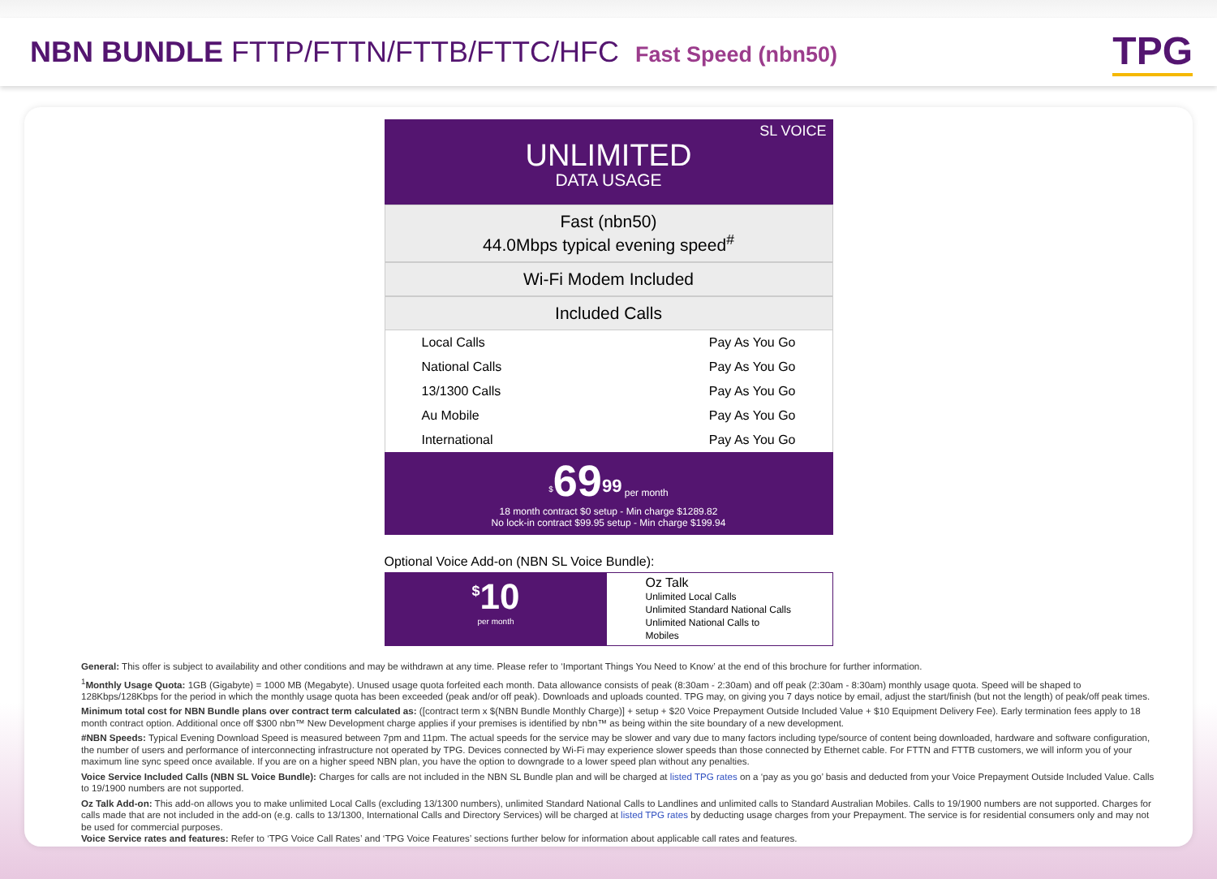NBN BUNDLE FTTP/FTTN/FTTB/FTTC/HFC Fast Speed (nbn50)
TPG
SL VOICE
UNLIMITED
DATA USAGE
Fast (nbn50)
44.0Mbps typical evening speed<sup>#</sup>
Wi-Fi Modem Included
Included Calls
| Local Calls | Pay As You Go |
| National Calls | Pay As You Go |
| 13/1300 Calls | Pay As You Go |
| Au Mobile | Pay As You Go |
| International | Pay As You Go |
<sup>$</sup>69<sup>99</sup> per month
18 month contract $0 setup - Min charge $1289.82
No lock-in contract $99.95 setup - Min charge $199.94
Optional Voice Add-on (NBN SL Voice Bundle):
<sup>$</sup>10
per month
Oz Talk
Unlimited Local Calls
Unlimited Standard National Calls
Unlimited National Calls to Mobiles
General: This offer is subject to availability and other conditions and may be withdrawn at any time. Please refer to ‘Important Things You Need to Know’ at the end of this brochure for further information.
<sup>1</sup> Monthly Usage Quota: 1GB (Gigabyte) = 1000 MB (Megabyte). Unused usage quota forfeited each month. Data allowance consists of peak (8:30am - 2:30am) and off peak (2:30am - 8:30am) monthly usage quota. Speed will be shaped to 128Kbps/128Kbps for the period in which the monthly usage quota has been exceeded (peak and/or off peak). Downloads and uploads counted. TPG may, on giving you 7 days notice by email, adjust the start/finish (but not the length) of peak/off peak times.
Minimum total cost for NBN Bundle plans over contract term calculated as: ([contract term x $(NBN Bundle Monthly Charge)] + setup + $20 Voice Prepayment Outside Included Value + $10 Equipment Delivery Fee). Early termination fees apply to 18 month contract option. Additional once off $300 nbn™ New Development charge applies if your premises is identified by nbn™ as being within the site boundary of a new development.
#NBN Speeds: Typical Evening Download Speed is measured between 7pm and 11pm. The actual speeds for the service may be slower and vary due to many factors including type/source of content being downloaded, hardware and software configuration, the number of users and performance of interconnecting infrastructure not operated by TPG. Devices connected by Wi-Fi may experience slower speeds than those connected by Ethernet cable. For FTTN and FTTB customers, we will inform you of your maximum line sync speed once available. If you are on a higher speed NBN plan, you have the option to downgrade to a lower speed plan without any penalties.
Voice Service Included Calls (NBN SL Voice Bundle): Charges for calls are not included in the NBN SL Bundle plan and will be charged at listed TPG rates on a ‘pay as you go’ basis and deducted from your Voice Prepayment Outside Included Value. Calls to 19/1900 numbers are not supported.
Oz Talk Add-on: This add-on allows you to make unlimited Local Calls (excluding 13/1300 numbers), unlimited Standard National Calls to Landlines and unlimited calls to Standard Australian Mobiles. Calls to 19/1900 numbers are not supported. Charges for calls made that are not included in the add-on (e.g. calls to 13/1300, International Calls and Directory Services) will be charged at listed TPG rates by deducting usage charges from your Prepayment. The service is for residential consumers only and may not be used for commercial purposes.
Voice Service rates and features: Refer to ‘TPG Voice Call Rates’ and ‘TPG Voice Features’ sections further below for information about applicable call rates and features.